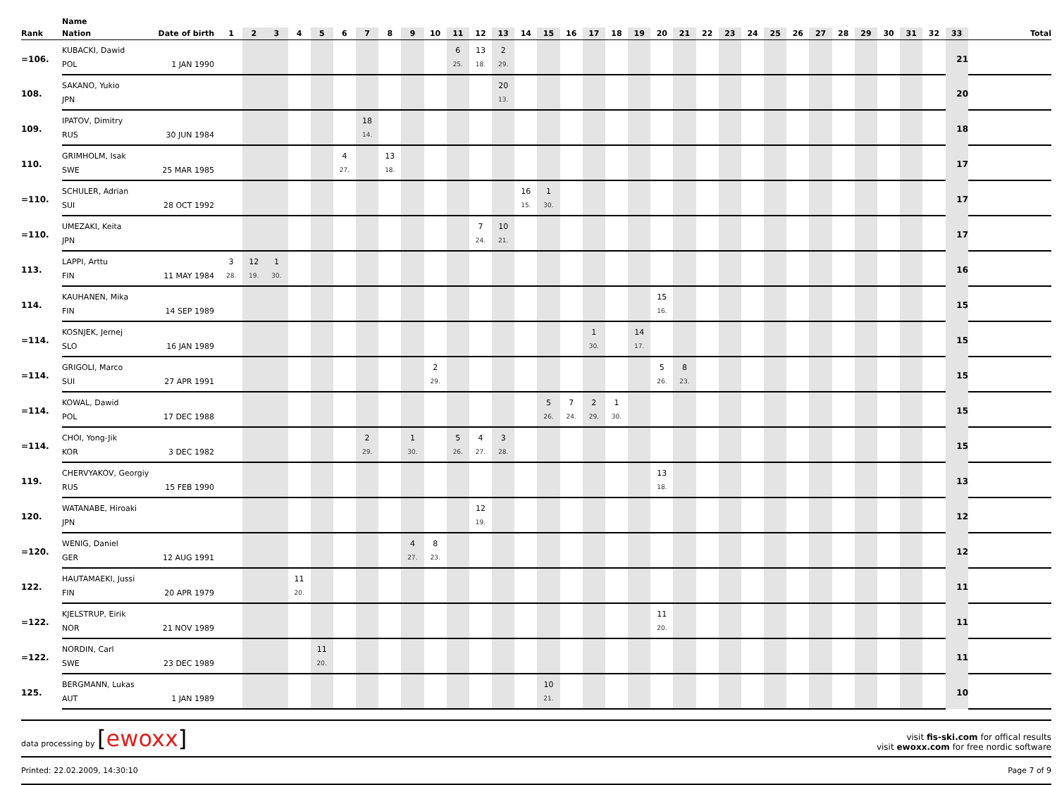| | Name | | | | | | | | | | | | | | | | | | | | | | | | | | | | | | | | | | | |
| --- | --- | --- | --- | --- | --- | --- | --- | --- | --- | --- | --- | --- | --- | --- | --- | --- | --- | --- | --- | --- | --- | --- | --- | --- | --- | --- | --- | --- | --- | --- | --- | --- | --- | --- | --- | --- |
| Rank | Nation | Date of birth | 1 | 2 | 3 | 4 | 5 | 6 | 7 | 8 | 9 | 10 | 11 | 12 | 13 | 14 | 15 | 16 | 17 | 18 | 19 | 20 | 21 | 22 | 23 | 24 | 25 | 26 | 27 | 28 | 29 | 30 | 31 | 32 | 33 | Total |
| =106. | KUBACKI, Dawid | | | | | | | | | | | | 6 | 13 | 2 | | | | | | | | | | | | | | | | | | | | 21 | |
| | POL | 1 JAN 1990 | | | | | | | | | | | 25. | 18. | 29. | | | | | | | | | | | | | | | | | | | | | |
| 108. | SAKANO, Yukio | | | | | | | | | | | | | | 20 | | | | | | | | | | | | | | | | | | | | 20 | |
| | JPN | | | | | | | | | | | | | | 13. | | | | | | | | | | | | | | | | | | | | | |
| 109. | IPATOV, Dimitry | | | | | | | | 18 | | | | | | | | | | | | | | | | | | | | | | | | | | 18 | |
| | RUS | 30 JUN 1984 | | | | | | | 14. | | | | | | | | | | | | | | | | | | | | | | | | | | | |
| 110. | GRIMHOLM, Isak | | | | | | | 4 | | 13 | | | | | | | | | | | | | | | | | | | | | | | | | 17 | |
| | SWE | 25 MAR 1985 | | | | | | 27. | | 18. | | | | | | | | | | | | | | | | | | | | | | | | | | |
| =110. | SCHULER, Adrian | | | | | | | | | | | | | | | 16 | 1 | | | | | | | | | | | | | | | | | | 17 | |
| | SUI | 28 OCT 1992 | | | | | | | | | | | | | | 15. | 30. | | | | | | | | | | | | | | | | | | | |
| =110. | UMEZAKI, Keita | | | | | | | | | | | | | 7 | 10 | | | | | | | | | | | | | | | | | | | | 17 | |
| | JPN | | | | | | | | | | | | | 24. | 21. | | | | | | | | | | | | | | | | | | | | | |
| 113. | LAPPI, Arttu | | 3 | 12 | 1 | | | | | | | | | | | | | | | | | | | | | | | | | | | | | | 16 | |
| | FIN | 11 MAY 1984 | 28. | 19. | 30. | | | | | | | | | | | | | | | | | | | | | | | | | | | | | | | |
| 114. | KAUHANEN, Mika | | | | | | | | | | | | | | | | | | | | | 15 | | | | | | | | | | | | | 15 | |
| | FIN | 14 SEP 1989 | | | | | | | | | | | | | | | | | | | | 16. | | | | | | | | | | | | | | |
| =114. | KOSNJEK, Jernej | | | | | | | | | | | | | | | | | | 1 | | 14 | | | | | | | | | | | | | | 15 | |
| | SLO | 16 JAN 1989 | | | | | | | | | | | | | | | | | 30. | | 17. | | | | | | | | | | | | | | | |
| =114. | GRIGOLI, Marco | | | | | | | | | | | 2 | | | | | | | | | | 5 | 8 | | | | | | | | | | | | 15 | |
| | SUI | 27 APR 1991 | | | | | | | | | | 29. | | | | | | | | | | 26. | 23. | | | | | | | | | | | | | |
| =114. | KOWAL, Dawid | | | | | | | | | | | | | | | | 5 | 7 | 2 | 1 | | | | | | | | | | | | | | | 15 | |
| | POL | 17 DEC 1988 | | | | | | | | | | | | | | | 26. | 24. | 29. | 30. | | | | | | | | | | | | | | | | |
| =114. | CHOI, Yong-Jik | | | | | | | | 2 | | 1 | | 5 | 4 | 3 | | | | | | | | | | | | | | | | | | | | 15 | |
| | KOR | 3 DEC 1982 | | | | | | | 29. | | 30. | | 26. | 27. | 28. | | | | | | | | | | | | | | | | | | | | | |
| 119. | CHERVYAKOV, Georgiy | | | | | | | | | | | | | | | | | | | | | 13 | | | | | | | | | | | | | 13 | |
| | RUS | 15 FEB 1990 | | | | | | | | | | | | | | | | | | | | 18. | | | | | | | | | | | | | | |
| 120. | WATANABE, Hiroaki | | | | | | | | | | | | | 12 | | | | | | | | | | | | | | | | | | | | | 12 | |
| | JPN | | | | | | | | | | | | | 19. | | | | | | | | | | | | | | | | | | | | | | |
| =120. | WENIG, Daniel | | | | | | | | | | 4 | 8 | | | | | | | | | | | | | | | | | | | | | | | 12 | |
| | GER | 12 AUG 1991 | | | | | | | | | 27. | 23. | | | | | | | | | | | | | | | | | | | | | | | | |
| 122. | HAUTAMAEKI, Jussi | | | | | 11 | | | | | | | | | | | | | | | | | | | | | | | | | | | | | 11 | |
| | FIN | 20 APR 1979 | | | | 20. | | | | | | | | | | | | | | | | | | | | | | | | | | | | | | |
| =122. | KJELSTRUP, Eirik | | | | | | | | | | | | | | | | | | | | | 11 | | | | | | | | | | | | | 11 | |
| | NOR | 21 NOV 1989 | | | | | | | | | | | | | | | | | | | | 20. | | | | | | | | | | | | | | |
| =122. | NORDIN, Carl | | | | | | 11 | | | | | | | | | | | | | | | | | | | | | | | | | | | | 11 | |
| | SWE | 23 DEC 1989 | | | | | 20. | | | | | | | | | | | | | | | | | | | | | | | | | | | | | |
| 125. | BERGMANN, Lukas | | | | | | | | | | | | | | | | 10 | | | | | | | | | | | | | | | | | | 10 | |
| | AUT | 1 JAN 1989 | | | | | | | | | | | | | | | 21. | | | | | | | | | | | | | | | | | | | |
data processing by [ewoxx]
visit fis-ski.com for offical results
visit ewoxx.com for free nordic software
Printed: 22.02.2009, 14:30:10 Page 7 of 9